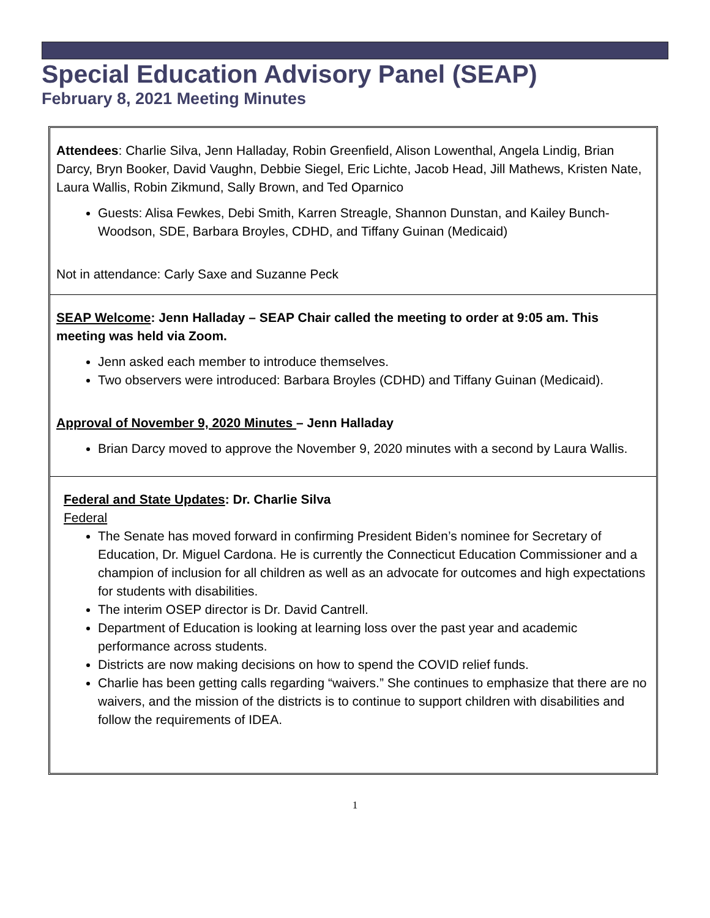Special Education Advisory Panel (SEAP)
February 8, 2021 Meeting Minutes
Attendees: Charlie Silva, Jenn Halladay, Robin Greenfield, Alison Lowenthal, Angela Lindig, Brian Darcy, Bryn Booker, David Vaughn, Debbie Siegel, Eric Lichte, Jacob Head, Jill Mathews, Kristen Nate, Laura Wallis, Robin Zikmund, Sally Brown, and Ted Oparnico
Guests: Alisa Fewkes, Debi Smith, Karren Streagle, Shannon Dunstan, and Kailey Bunch-Woodson, SDE, Barbara Broyles, CDHD, and Tiffany Guinan (Medicaid)
Not in attendance: Carly Saxe and Suzanne Peck
SEAP Welcome: Jenn Halladay – SEAP Chair called the meeting to order at 9:05 am. This meeting was held via Zoom.
Jenn asked each member to introduce themselves.
Two observers were introduced: Barbara Broyles (CDHD) and Tiffany Guinan (Medicaid).
Approval of November 9, 2020 Minutes – Jenn Halladay
Brian Darcy moved to approve the November 9, 2020 minutes with a second by Laura Wallis.
Federal and State Updates: Dr. Charlie Silva
Federal
The Senate has moved forward in confirming President Biden’s nominee for Secretary of Education, Dr. Miguel Cardona. He is currently the Connecticut Education Commissioner and a champion of inclusion for all children as well as an advocate for outcomes and high expectations for students with disabilities.
The interim OSEP director is Dr. David Cantrell.
Department of Education is looking at learning loss over the past year and academic performance across students.
Districts are now making decisions on how to spend the COVID relief funds.
Charlie has been getting calls regarding “waivers.” She continues to emphasize that there are no waivers, and the mission of the districts is to continue to support children with disabilities and follow the requirements of IDEA.
1